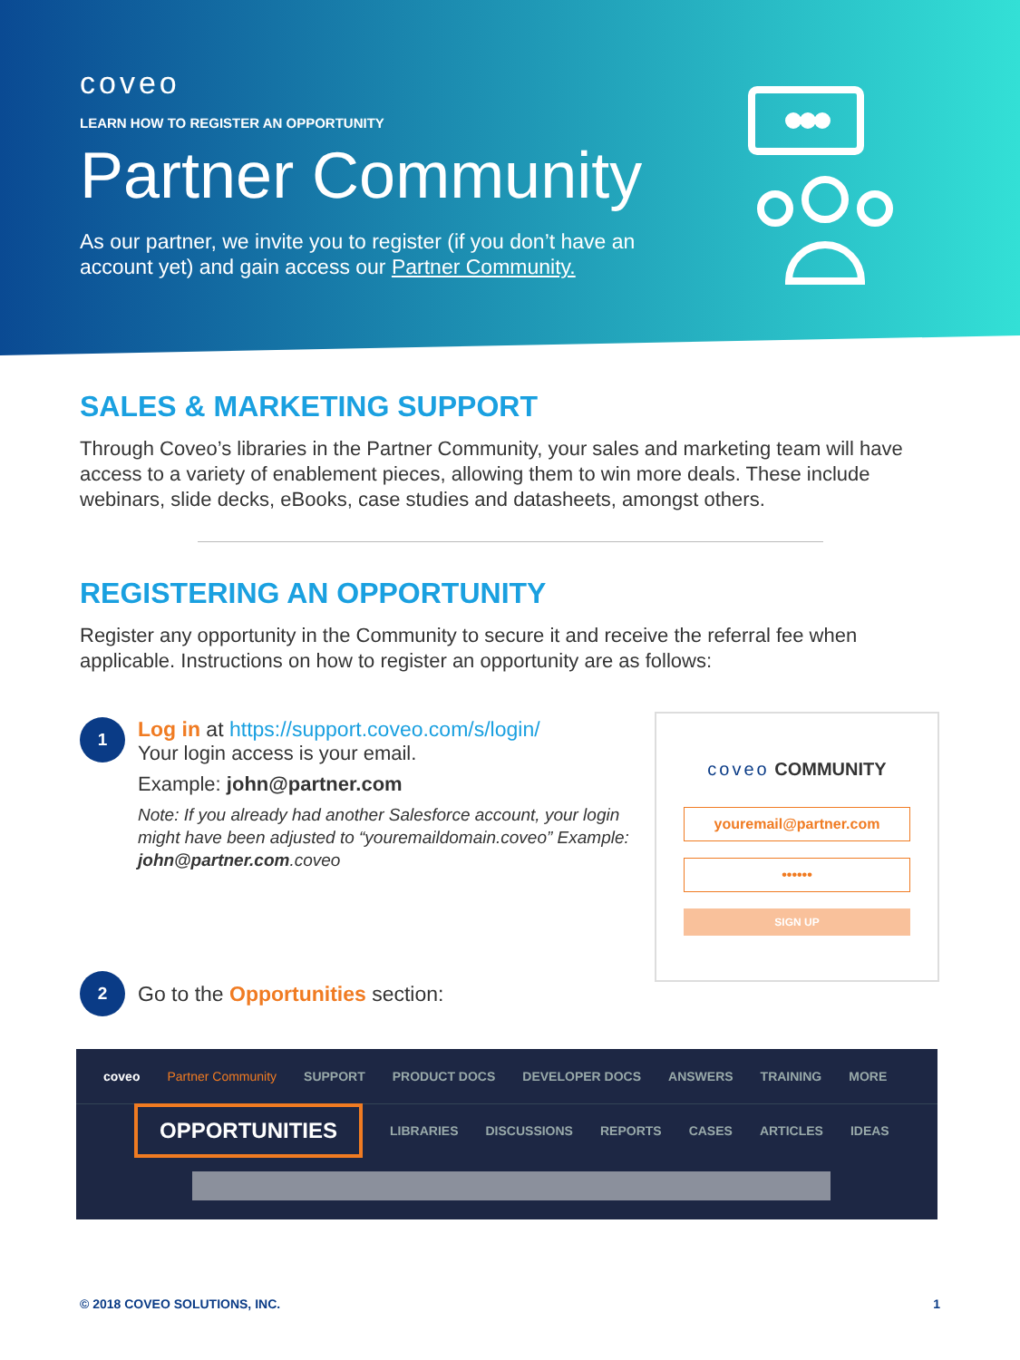coveo
LEARN HOW TO REGISTER AN OPPORTUNITY
Partner Community
As our partner, we invite you to register (if you don’t have an account yet) and gain access our Partner Community.
SALES & MARKETING SUPPORT
Through Coveo’s libraries in the Partner Community, your sales and marketing team will have access to a variety of enablement pieces, allowing them to win more deals. These include webinars, slide decks, eBooks, case studies and datasheets, amongst others.
REGISTERING AN OPPORTUNITY
Register any opportunity in the Community to secure it and receive the referral fee when applicable. Instructions on how to register an opportunity are as follows:
1
Log in at https://support.coveo.com/s/login/
Your login access is your email.
Example: john@partner.com
Note: If you already had another Salesforce account, your login might have been adjusted to “youremaildomain.coveo” Example: john@partner.com.coveo
2
Go to the Opportunities section:
coveo COMMUNITY
youremail@partner.com
••••••
SIGN UP
coveo Partner Community SUPPORT PRODUCT DOCS DEVELOPER DOCS ANSWERS TRAINING MORE
OPPORTUNITIES LIBRARIES DISCUSSIONS REPORTS CASES ARTICLES IDEAS
© 2018 COVEO SOLUTIONS, INC. 1